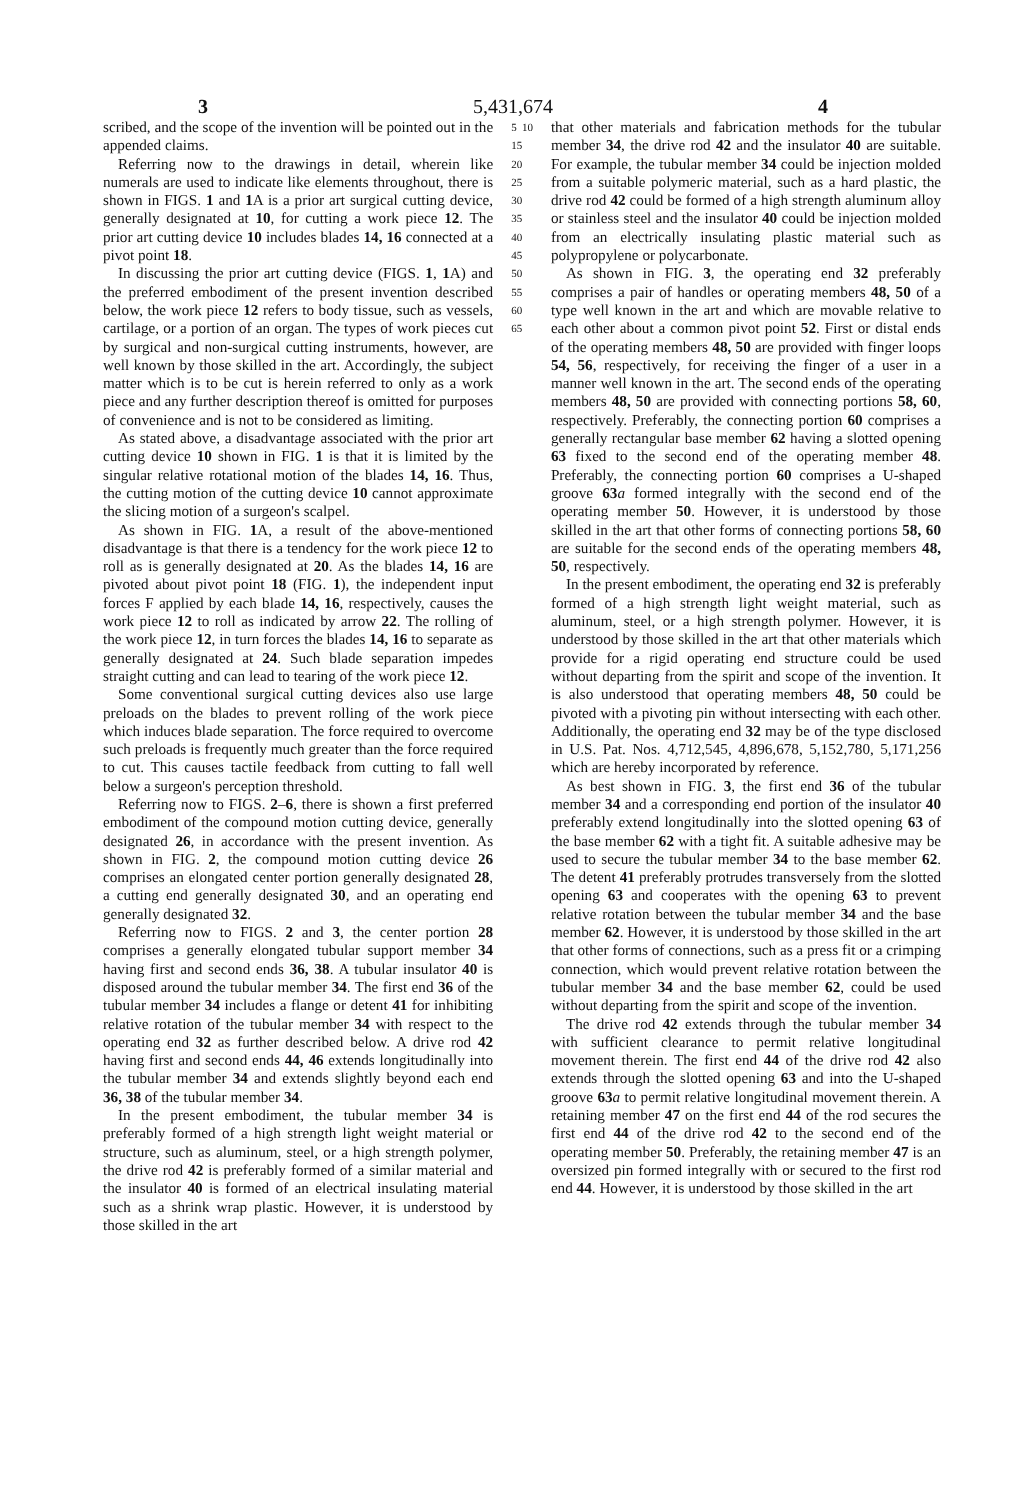3
5,431,674
4
scribed, and the scope of the invention will be pointed out in the appended claims.
Referring now to the drawings in detail, wherein like numerals are used to indicate like elements throughout, there is shown in FIGS. 1 and 1 A is a prior art surgical cutting device, generally designated at 10, for cutting a work piece 12. The prior art cutting device 10 includes blades 14, 16 connected at a pivot point 18.
In discussing the prior art cutting device (FIGS. 1, 1 A) and the preferred embodiment of the present invention described below, the work piece 12 refers to body tissue, such as vessels, cartilage, or a portion of an organ. The types of work pieces cut by surgical and non-surgical cutting instruments, however, are well known by those skilled in the art. Accordingly, the subject matter which is to be cut is herein referred to only as a work piece and any further description thereof is omitted for purposes of convenience and is not to be considered as limiting.
As stated above, a disadvantage associated with the prior art cutting device 10 shown in FIG. 1 is that it is limited by the singular relative rotational motion of the blades 14, 16. Thus, the cutting motion of the cutting device 10 cannot approximate the slicing motion of a surgeon's scalpel.
As shown in FIG. 1 A, a result of the above-mentioned disadvantage is that there is a tendency for the work piece 12 to roll as is generally designated at 20. As the blades 14, 16 are pivoted about pivot point 18 (FIG. 1), the independent input forces F applied by each blade 14, 16, respectively, causes the work piece 12 to roll as indicated by arrow 22. The rolling of the work piece 12, in turn forces the blades 14, 16 to separate as generally designated at 24. Such blade separation impedes straight cutting and can lead to tearing of the work piece 12.
Some conventional surgical cutting devices also use large preloads on the blades to prevent rolling of the work piece which induces blade separation. The force required to overcome such preloads is frequently much greater than the force required to cut. This causes tactile feedback from cutting to fall well below a surgeon's perception threshold.
Referring now to FIGS. 2–6, there is shown a first preferred embodiment of the compound motion cutting device, generally designated 26, in accordance with the present invention. As shown in FIG. 2, the compound motion cutting device 26 comprises an elongated center portion generally designated 28, a cutting end generally designated 30, and an operating end generally designated 32.
Referring now to FIGS. 2 and 3, the center portion 28 comprises a generally elongated tubular support member 34 having first and second ends 36, 38. A tubular insulator 40 is disposed around the tubular member 34. The first end 36 of the tubular member 34 includes a flange or detent 41 for inhibiting relative rotation of the tubular member 34 with respect to the operating end 32 as further described below. A drive rod 42 having first and second ends 44, 46 extends longitudinally into the tubular member 34 and extends slightly beyond each end 36, 38 of the tubular member 34.
In the present embodiment, the tubular member 34 is preferably formed of a high strength light weight material or structure, such as aluminum, steel, or a high strength polymer, the drive rod 42 is preferably formed of a similar material and the insulator 40 is formed of an electrical insulating material such as a shrink wrap plastic. However, it is understood by those skilled in the art
5 10 15 20 25 30 35 40 45 50 55 60 65
that other materials and fabrication methods for the tubular member 34, the drive rod 42 and the insulator 40 are suitable. For example, the tubular member 34 could be injection molded from a suitable polymeric material, such as a hard plastic, the drive rod 42 could be formed of a high strength aluminum alloy or stainless steel and the insulator 40 could be injection molded from an electrically insulating plastic material such as polypropylene or polycarbonate.
As shown in FIG. 3, the operating end 32 preferably comprises a pair of handles or operating members 48, 50 of a type well known in the art and which are movable relative to each other about a common pivot point 52. First or distal ends of the operating members 48, 50 are provided with finger loops 54, 56, respectively, for receiving the finger of a user in a manner well known in the art. The second ends of the operating members 48, 50 are provided with connecting portions 58, 60, respectively. Preferably, the connecting portion 60 comprises a generally rectangular base member 62 having a slotted opening 63 fixed to the second end of the operating member 48. Preferably, the connecting portion 60 comprises a U-shaped groove 63 a formed integrally with the second end of the operating member 50. However, it is understood by those skilled in the art that other forms of connecting portions 58, 60 are suitable for the second ends of the operating members 48, 50, respectively.
In the present embodiment, the operating end 32 is preferably formed of a high strength light weight material, such as aluminum, steel, or a high strength polymer. However, it is understood by those skilled in the art that other materials which provide for a rigid operating end structure could be used without departing from the spirit and scope of the invention. It is also understood that operating members 48, 50 could be pivoted with a pivoting pin without intersecting with each other. Additionally, the operating end 32 may be of the type disclosed in U.S. Pat. Nos. 4,712,545, 4,896,678, 5,152,780, 5,171,256 which are hereby incorporated by reference.
As best shown in FIG. 3, the first end 36 of the tubular member 34 and a corresponding end portion of the insulator 40 preferably extend longitudinally into the slotted opening 63 of the base member 62 with a tight fit. A suitable adhesive may be used to secure the tubular member 34 to the base member 62. The detent 41 preferably protrudes transversely from the slotted opening 63 and cooperates with the opening 63 to prevent relative rotation between the tubular member 34 and the base member 62. However, it is understood by those skilled in the art that other forms of connections, such as a press fit or a crimping connection, which would prevent relative rotation between the tubular member 34 and the base member 62, could be used without departing from the spirit and scope of the invention.
The drive rod 42 extends through the tubular member 34 with sufficient clearance to permit relative longitudinal movement therein. The first end 44 of the drive rod 42 also extends through the slotted opening 63 and into the U-shaped groove 63 a to permit relative longitudinal movement therein. A retaining member 47 on the first end 44 of the rod secures the first end 44 of the drive rod 42 to the second end of the operating member 50. Preferably, the retaining member 47 is an oversized pin formed integrally with or secured to the first rod end 44. However, it is understood by those skilled in the art